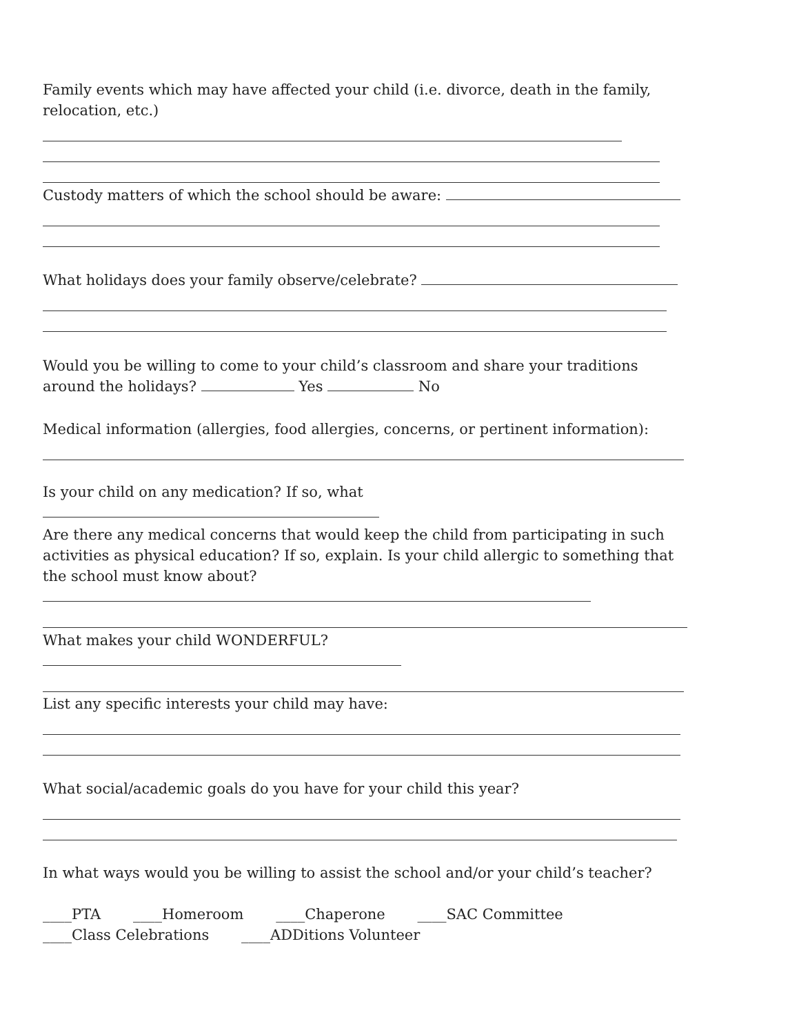Family events which may have affected your child (i.e. divorce, death in the family, relocation, etc.)
Custody matters of which the school should be aware:
What holidays does your family observe/celebrate?
Would you be willing to come to your child’s classroom and share your traditions around the holidays? Yes No
Medical information (allergies, food allergies, concerns, or pertinent information):
Is your child on any medication? If so, what
Are there any medical concerns that would keep the child from participating in such activities as physical education? If so, explain. Is your child allergic to something that the school must know about?
What makes your child WONDERFUL?
List any specific interests your child may have:
What social/academic goals do you have for your child this year?
In what ways would you be willing to assist the school and/or your child’s teacher?
____PTA ____Homeroom ____Chaperone ____SAC Committee
____Class Celebrations ____ADDitions Volunteer